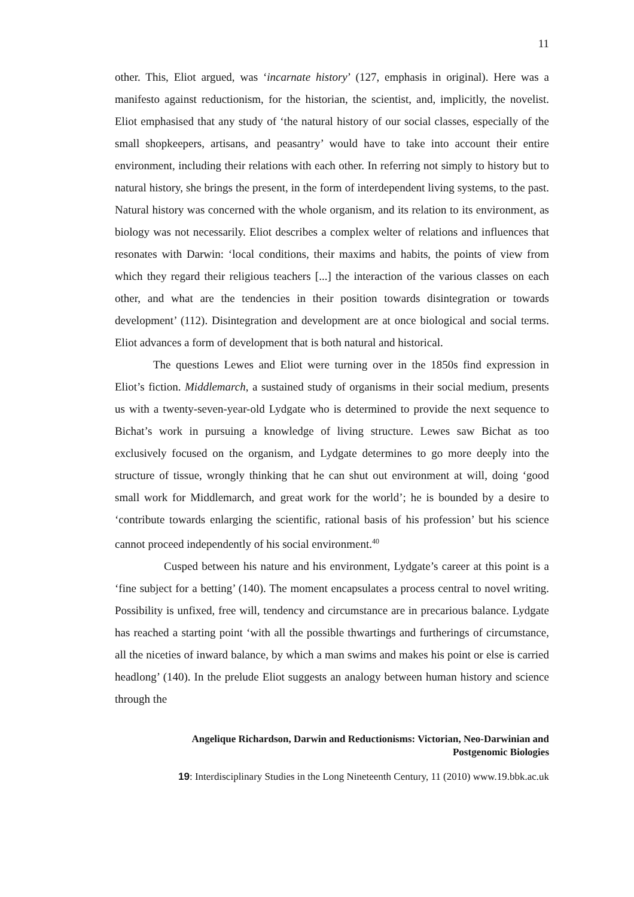11
other. This, Eliot argued, was ‘incarnate history’ (127, emphasis in original). Here was a manifesto against reductionism, for the historian, the scientist, and, implicitly, the novelist. Eliot emphasised that any study of ‘the natural history of our social classes, especially of the small shopkeepers, artisans, and peasantry’ would have to take into account their entire environment, including their relations with each other. In referring not simply to history but to natural history, she brings the present, in the form of interdependent living systems, to the past. Natural history was concerned with the whole organism, and its relation to its environment, as biology was not necessarily. Eliot describes a complex welter of relations and influences that resonates with Darwin: ‘local conditions, their maxims and habits, the points of view from which they regard their religious teachers [...] the interaction of the various classes on each other, and what are the tendencies in their position towards disintegration or towards development’ (112). Disintegration and development are at once biological and social terms. Eliot advances a form of development that is both natural and historical.
The questions Lewes and Eliot were turning over in the 1850s find expression in Eliot’s fiction. Middlemarch, a sustained study of organisms in their social medium, presents us with a twenty-seven-year-old Lydgate who is determined to provide the next sequence to Bichat’s work in pursuing a knowledge of living structure. Lewes saw Bichat as too exclusively focused on the organism, and Lydgate determines to go more deeply into the structure of tissue, wrongly thinking that he can shut out environment at will, doing ‘good small work for Middlemarch, and great work for the world’; he is bounded by a desire to ‘contribute towards enlarging the scientific, rational basis of his profession’ but his science cannot proceed independently of his social environment.<sup>40</sup>
Cusped between his nature and his environment, Lydgate’s career at this point is a ‘fine subject for a betting’ (140). The moment encapsulates a process central to novel writing. Possibility is unfixed, free will, tendency and circumstance are in precarious balance. Lydgate has reached a starting point ‘with all the possible thwartings and furtherings of circumstance, all the niceties of inward balance, by which a man swims and makes his point or else is carried headlong’ (140). In the prelude Eliot suggests an analogy between human history and science through the
Angelique Richardson, Darwin and Reductionisms: Victorian, Neo-Darwinian and
Postgenomic Biologies
19: Interdisciplinary Studies in the Long Nineteenth Century, 11 (2010) www.19.bbk.ac.uk